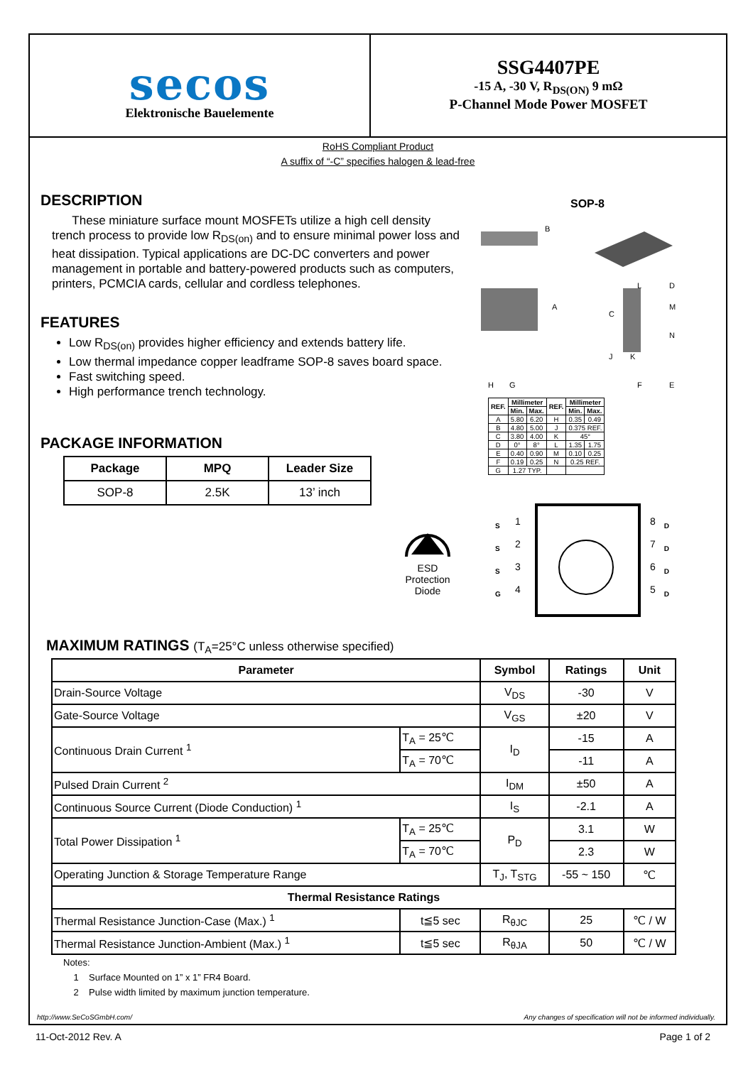secos
Elektronische Bauelemente
SSG4407PE
-15 A, -30 V, R<sub>DS(ON)</sub> 9 mΩ
P-Channel Mode Power MOSFET
RoHS Compliant Product
A suffix of “-C” specifies halogen & lead-free
DESCRIPTION
These miniature surface mount MOSFETs utilize a high cell density trench process to provide low R<sub>DS(on)</sub> and to ensure minimal power loss and heat dissipation. Typical applications are DC-DC converters and power management in portable and battery-powered products such as computers, printers, PCMCIA cards, cellular and cordless telephones.
FEATURES
Low R<sub>DS(on)</sub> provides higher efficiency and extends battery life.
Low thermal impedance copper leadframe SOP-8 saves board space.
Fast switching speed.
High performance trench technology.
PACKAGE INFORMATION
| Package | MPQ | Leader Size |
| --- | --- | --- |
| SOP-8 | 2.5K | 13’ inch |
SOP-8
A
B
C
D
E
F
G
H
J
K
L
M
N
| REF. | Millimeter | | REF. | Millimeter | |
| --- | --- | --- | --- | --- | --- |
| | Min. | Max. | | Min. | Max. |
| A | 5.80 | 6.20 | H | 0.35 | 0.49 |
| B | 4.80 | 5.00 | J | 0.375 REF. | |
| C | 3.80 | 4.00 | K | 45° | |
| D | 0° | 8° | L | 1.35 | 1.75 |
| E | 0.40 | 0.90 | M | 0.10 | 0.25 |
| F | 0.19 | 0.25 | N | 0.25 REF. | |
| G | 1.27 TYP. | | | | |
ESD
Protection
Diode
S
S
S
G
1
2
3
4
8
7
6
5
D
D
D
D
MAXIMUM RATINGS (T<sub>A</sub>=25°C unless otherwise specified)
| Parameter | | Symbol | Ratings | Unit |
| --- | --- | --- | --- | --- |
| Drain-Source Voltage | | V<sub>DS</sub> | -30 | V |
| Gate-Source Voltage | | V<sub>GS</sub> | ±20 | V |
| Continuous Drain Current <sup>1</sup> | T<sub>A</sub> = 25℃ | I<sub>D</sub> | -15 | A |
| | T<sub>A</sub> = 70℃ | | -11 | A |
| Pulsed Drain Current <sup>2</sup> | | I<sub>DM</sub> | ±50 | A |
| Continuous Source Current (Diode Conduction) <sup>1</sup> | | I<sub>S</sub> | -2.1 | A |
| Total Power Dissipation <sup>1</sup> | T<sub>A</sub> = 25℃ | P<sub>D</sub> | 3.1 | W |
| | T<sub>A</sub> = 70℃ | | 2.3 | W |
| Operating Junction & Storage Temperature Range | | T<sub>J</sub>, T<sub>STG</sub> | -55 ~ 150 | ℃ |
| Thermal Resistance Ratings | | | | |
| Thermal Resistance Junction-Case (Max.) <sup>1</sup> | t≦5 sec | R<sub>θJC</sub> | 25 | ℃ / W |
| Thermal Resistance Junction-Ambient (Max.) <sup>1</sup> | t≦5 sec | R<sub>θJA</sub> | 50 | ℃ / W |
Notes:
1 Surface Mounted on 1” x 1” FR4 Board.
2 Pulse width limited by maximum junction temperature.
http://www.SeCoSGmbH.com/ Any changes of specification will not be informed individually.
11-Oct-2012 Rev. A Page 1 of 2